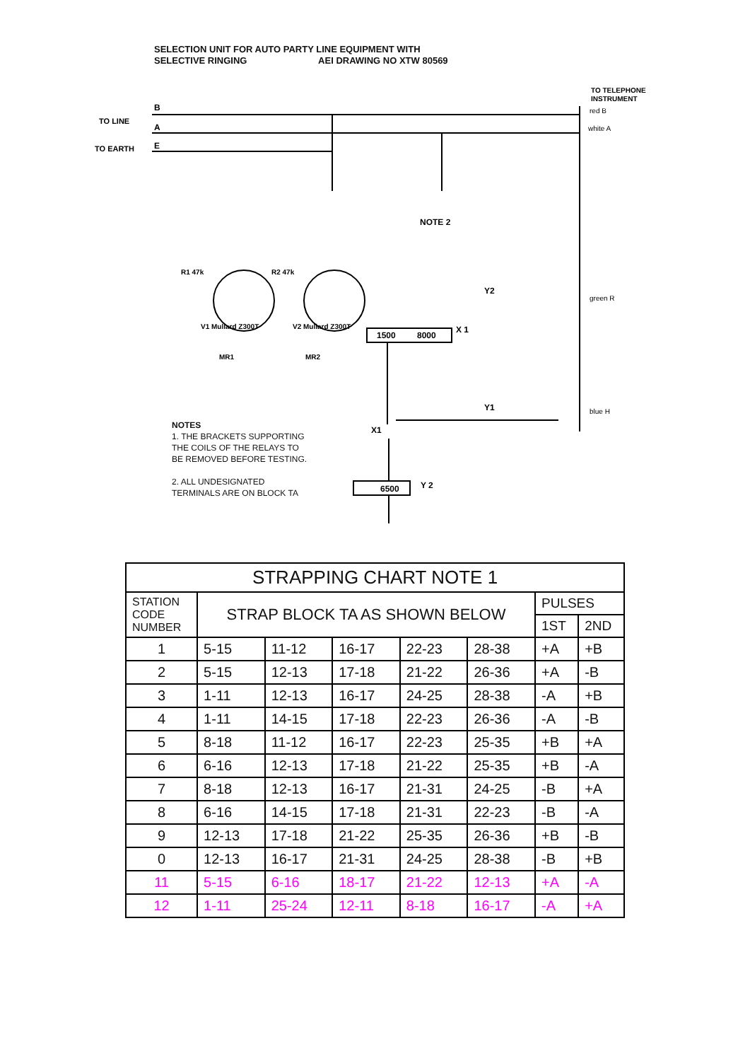SELECTION UNIT FOR AUTO PARTY LINE EQUIPMENT WITH
SELECTIVE RINGING AEI DRAWING NO XTW 80569
TO LINE
TO EARTH
B
A
E
TO TELEPHONE
INSTRUMENT
red B
white A
green R
blue H
NOTE 2
1500
8000
6500
V1 Mullard Z300T
V2 Mullard Z300T
R1 47k
R2 47k
MR1
MR2
Y2
Y1
X1
X 1
Y 2
NOTES
1. THE BRACKETS SUPPORTING
THE COILS OF THE RELAYS TO
BE REMOVED BEFORE TESTING.
2. ALL UNDESIGNATED
TERMINALS ARE ON BLOCK TA
| STRAPPING CHART NOTE 1 | | | | | | | |
| --- | --- | --- | --- | --- | --- | --- | --- |
| STATION CODE NUMBER | STRAP BLOCK TA AS SHOWN BELOW | | | | | PULSES | |
| | | | | | | 1ST | 2ND |
| 1 | 5-15 | 11-12 | 16-17 | 22-23 | 28-38 | +A | +B |
| 2 | 5-15 | 12-13 | 17-18 | 21-22 | 26-36 | +A | -B |
| 3 | 1-11 | 12-13 | 16-17 | 24-25 | 28-38 | -A | +B |
| 4 | 1-11 | 14-15 | 17-18 | 22-23 | 26-36 | -A | -B |
| 5 | 8-18 | 11-12 | 16-17 | 22-23 | 25-35 | +B | +A |
| 6 | 6-16 | 12-13 | 17-18 | 21-22 | 25-35 | +B | -A |
| 7 | 8-18 | 12-13 | 16-17 | 21-31 | 24-25 | -B | +A |
| 8 | 6-16 | 14-15 | 17-18 | 21-31 | 22-23 | -B | -A |
| 9 | 12-13 | 17-18 | 21-22 | 25-35 | 26-36 | +B | -B |
| 0 | 12-13 | 16-17 | 21-31 | 24-25 | 28-38 | -B | +B |
| 11 | 5-15 | 6-16 | 18-17 | 21-22 | 12-13 | +A | -A |
| 12 | 1-11 | 25-24 | 12-11 | 8-18 | 16-17 | -A | +A |